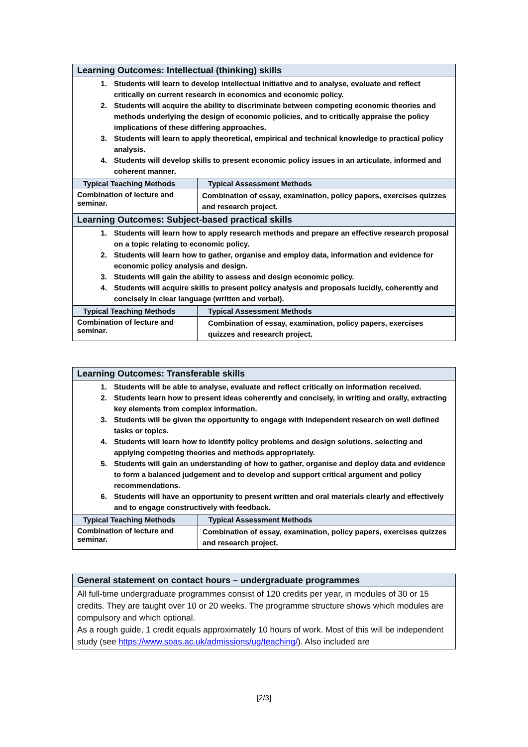| Learning Outcomes: Intellectual (thinking) skills | |
| 1. Students will learn to develop intellectual initiative and to analyse, evaluate and reflect critically on current research in economics and economic policy. 2. Students will acquire the ability to discriminate between competing economic theories and methods underlying the design of economic policies, and to critically appraise the policy implications of these differing approaches. 3. Students will learn to apply theoretical, empirical and technical knowledge to practical policy analysis. 4. Students will develop skills to present economic policy issues in an articulate, informed and coherent manner. | |
| Typical Teaching Methods | Typical Assessment Methods |
| Combination of lecture and seminar. | Combination of essay, examination, policy papers, exercises quizzes and research project. |
| Learning Outcomes: Subject-based practical skills | |
| 1. Students will learn how to apply research methods and prepare an effective research proposal on a topic relating to economic policy. 2. Students will learn how to gather, organise and employ data, information and evidence for economic policy analysis and design. 3. Students will gain the ability to assess and design economic policy. 4. Students will acquire skills to present policy analysis and proposals lucidly, coherently and concisely in clear language (written and verbal). | |
| Typical Teaching Methods | Typical Assessment Methods |
| Combination of lecture and seminar. | Combination of essay, examination, policy papers, exercises quizzes and research project. |
| Learning Outcomes: Transferable skills | |
| 1. Students will be able to analyse, evaluate and reflect critically on information received. 2. Students learn how to present ideas coherently and concisely, in writing and orally, extracting key elements from complex information. 3. Students will be given the opportunity to engage with independent research on well defined tasks or topics. 4. Students will learn how to identify policy problems and design solutions, selecting and applying competing theories and methods appropriately. 5. Students will gain an understanding of how to gather, organise and deploy data and evidence to form a balanced judgement and to develop and support critical argument and policy recommendations. 6. Students will have an opportunity to present written and oral materials clearly and effectively and to engage constructively with feedback. | |
| Typical Teaching Methods | Typical Assessment Methods |
| Combination of lecture and seminar. | Combination of essay, examination, policy papers, exercises quizzes and research project. |
| General statement on contact hours – undergraduate programmes |
| All full-time undergraduate programmes consist of 120 credits per year, in modules of 30 or 15 credits. They are taught over 10 or 20 weeks. The programme structure shows which modules are compulsory and which optional. As a rough guide, 1 credit equals approximately 10 hours of work. Most of this will be independent study (see https://www.soas.ac.uk/admissions/ug/teaching/ ). Also included are |
[2/3]